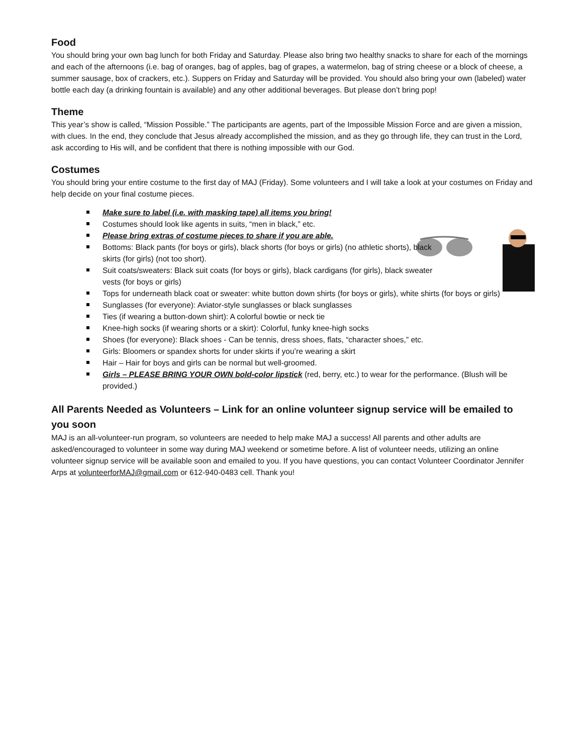Food
You should bring your own bag lunch for both Friday and Saturday. Please also bring two healthy snacks to share for each of the mornings and each of the afternoons (i.e. bag of oranges, bag of apples, bag of grapes, a watermelon, bag of string cheese or a block of cheese, a summer sausage, box of crackers, etc.). Suppers on Friday and Saturday will be provided. You should also bring your own (labeled) water bottle each day (a drinking fountain is available) and any other additional beverages. But please don’t bring pop!
Theme
This year’s show is called, “Mission Possible.” The participants are agents, part of the Impossible Mission Force and are given a mission, with clues. In the end, they conclude that Jesus already accomplished the mission, and as they go through life, they can trust in the Lord, ask according to His will, and be confident that there is nothing impossible with our God.
Costumes
You should bring your entire costume to the first day of MAJ (Friday). Some volunteers and I will take a look at your costumes on Friday and help decide on your final costume pieces.
Make sure to label (i.e. with masking tape) all items you bring!
Costumes should look like agents in suits, “men in black,” etc.
Please bring extras of costume pieces to share if you are able.
Bottoms: Black pants (for boys or girls), black shorts (for boys or girls) (no athletic shorts), black
skirts (for girls) (not too short).
Suit coats/sweaters: Black suit coats (for boys or girls), black cardigans (for girls), black sweater
vests (for boys or girls)
Tops for underneath black coat or sweater: white button down shirts (for boys or girls), white shirts (for boys or girls)
Sunglasses (for everyone): Aviator-style sunglasses or black sunglasses
Ties (if wearing a button-down shirt): A colorful bowtie or neck tie
Knee-high socks (if wearing shorts or a skirt): Colorful, funky knee-high socks
Shoes (for everyone): Black shoes - Can be tennis, dress shoes, flats, “character shoes,” etc.
Girls: Bloomers or spandex shorts for under skirts if you’re wearing a skirt
Hair – Hair for boys and girls can be normal but well-groomed.
Girls – PLEASE BRING YOUR OWN bold-color lipstick (red, berry, etc.) to wear for the performance. (Blush will be provided.)
All Parents Needed as Volunteers – Link for an online volunteer signup service will be emailed to you soon
MAJ is an all-volunteer-run program, so volunteers are needed to help make MAJ a success! All parents and other adults are asked/encouraged to volunteer in some way during MAJ weekend or sometime before. A list of volunteer needs, utilizing an online volunteer signup service will be available soon and emailed to you. If you have questions, you can contact Volunteer Coordinator Jennifer Arps at volunteerforMAJ@gmail.com or 612-940-0483 cell. Thank you!